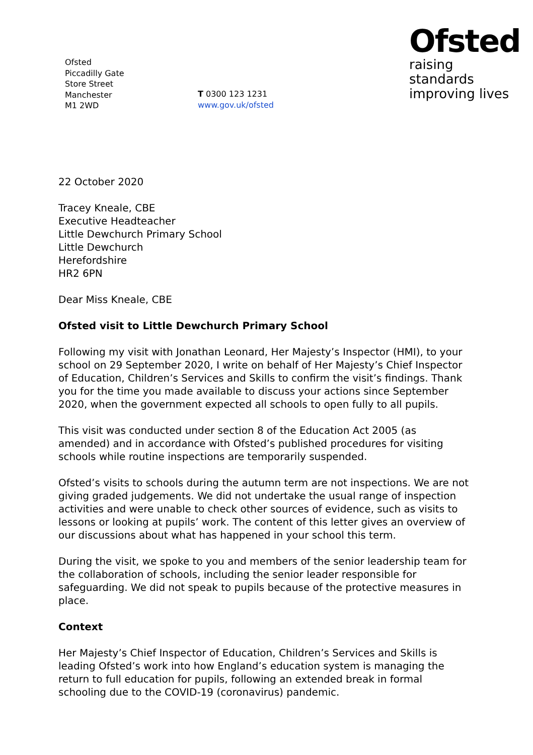Ofsted
Piccadilly Gate
Store Street
Manchester
M1 2WD
T 0300 123 1231
www.gov.uk/ofsted
Ofsted
raising standards
improving lives
22 October 2020
Tracey Kneale, CBE
Executive Headteacher
Little Dewchurch Primary School
Little Dewchurch
Herefordshire
HR2 6PN
Dear Miss Kneale, CBE
Ofsted visit to Little Dewchurch Primary School
Following my visit with Jonathan Leonard, Her Majesty’s Inspector (HMI), to your school on 29 September 2020, I write on behalf of Her Majesty’s Chief Inspector of Education, Children’s Services and Skills to confirm the visit’s findings. Thank you for the time you made available to discuss your actions since September 2020, when the government expected all schools to open fully to all pupils.
This visit was conducted under section 8 of the Education Act 2005 (as amended) and in accordance with Ofsted’s published procedures for visiting schools while routine inspections are temporarily suspended.
Ofsted’s visits to schools during the autumn term are not inspections. We are not giving graded judgements. We did not undertake the usual range of inspection activities and were unable to check other sources of evidence, such as visits to lessons or looking at pupils’ work. The content of this letter gives an overview of our discussions about what has happened in your school this term.
During the visit, we spoke to you and members of the senior leadership team for the collaboration of schools, including the senior leader responsible for safeguarding. We did not speak to pupils because of the protective measures in place.
Context
Her Majesty’s Chief Inspector of Education, Children’s Services and Skills is leading Ofsted’s work into how England’s education system is managing the return to full education for pupils, following an extended break in formal schooling due to the COVID-19 (coronavirus) pandemic.